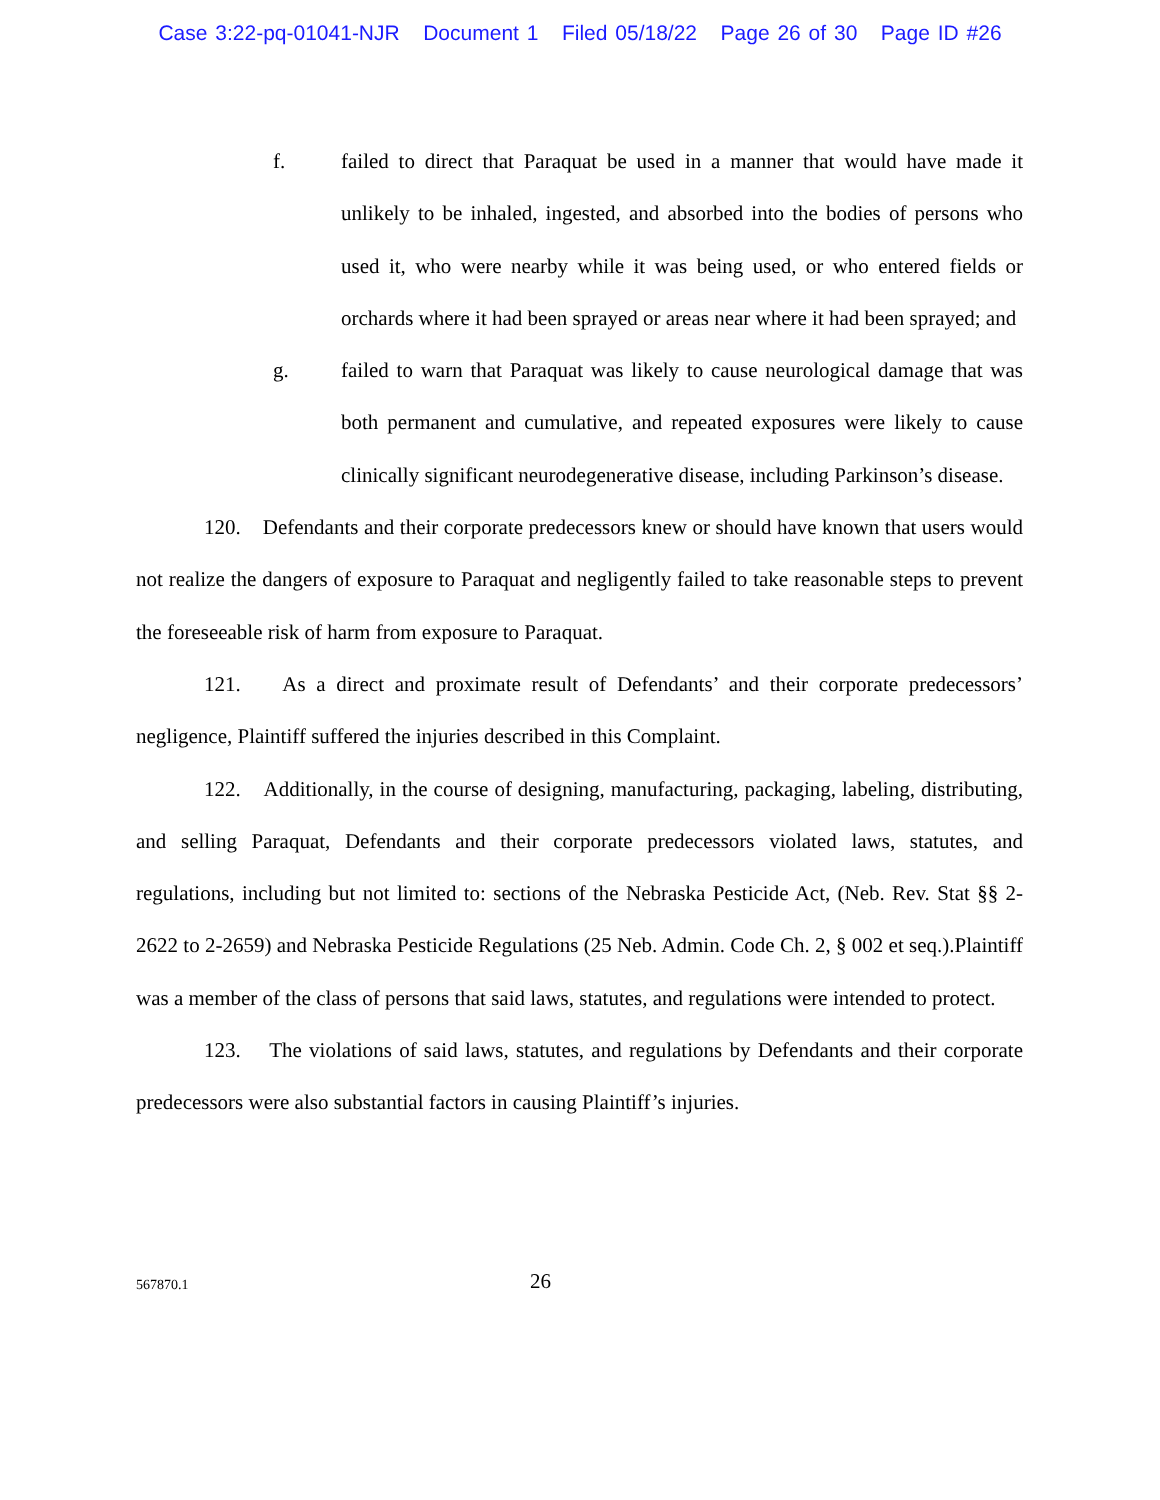Case 3:22-pq-01041-NJR Document 1 Filed 05/18/22 Page 26 of 30 Page ID #26
f. failed to direct that Paraquat be used in a manner that would have made it unlikely to be inhaled, ingested, and absorbed into the bodies of persons who used it, who were nearby while it was being used, or who entered fields or orchards where it had been sprayed or areas near where it had been sprayed; and
g. failed to warn that Paraquat was likely to cause neurological damage that was both permanent and cumulative, and repeated exposures were likely to cause clinically significant neurodegenerative disease, including Parkinson’s disease.
120. Defendants and their corporate predecessors knew or should have known that users would not realize the dangers of exposure to Paraquat and negligently failed to take reasonable steps to prevent the foreseeable risk of harm from exposure to Paraquat.
121. As a direct and proximate result of Defendants’ and their corporate predecessors’ negligence, Plaintiff suffered the injuries described in this Complaint.
122. Additionally, in the course of designing, manufacturing, packaging, labeling, distributing, and selling Paraquat, Defendants and their corporate predecessors violated laws, statutes, and regulations, including but not limited to: sections of the Nebraska Pesticide Act, (Neb. Rev. Stat §§ 2-2622 to 2-2659) and Nebraska Pesticide Regulations (25 Neb. Admin. Code Ch. 2, § 002 et seq.).Plaintiff was a member of the class of persons that said laws, statutes, and regulations were intended to protect.
123. The violations of said laws, statutes, and regulations by Defendants and their corporate predecessors were also substantial factors in causing Plaintiff’s injuries.
567870.1
26